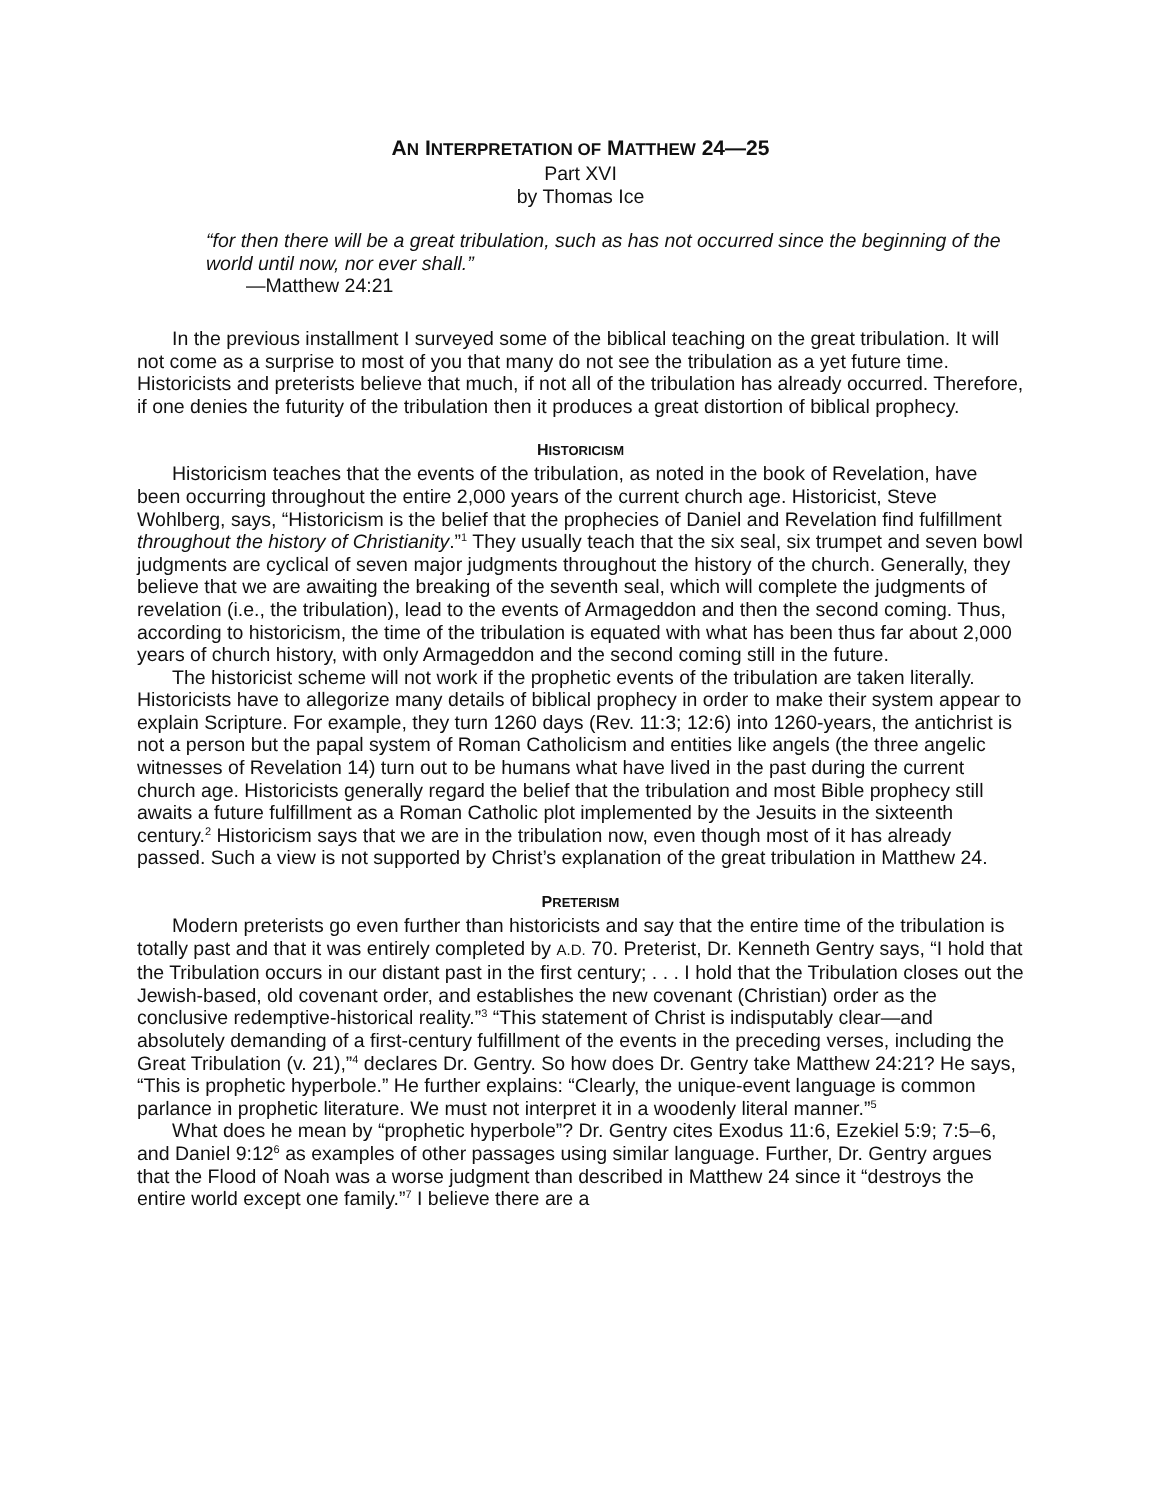AN INTERPRETATION OF MATTHEW 24—25
Part XVI
by Thomas Ice
“for then there will be a great tribulation, such as has not occurred since the beginning of the world until now, nor ever shall.”
—Matthew 24:21
In the previous installment I surveyed some of the biblical teaching on the great tribulation. It will not come as a surprise to most of you that many do not see the tribulation as a yet future time. Historicists and preterists believe that much, if not all of the tribulation has already occurred. Therefore, if one denies the futurity of the tribulation then it produces a great distortion of biblical prophecy.
HISTORICISM
Historicism teaches that the events of the tribulation, as noted in the book of Revelation, have been occurring throughout the entire 2,000 years of the current church age. Historicist, Steve Wohlberg, says, “Historicism is the belief that the prophecies of Daniel and Revelation find fulfillment throughout the history of Christianity.”<sup>1</sup> They usually teach that the six seal, six trumpet and seven bowl judgments are cyclical of seven major judgments throughout the history of the church. Generally, they believe that we are awaiting the breaking of the seventh seal, which will complete the judgments of revelation (i.e., the tribulation), lead to the events of Armageddon and then the second coming. Thus, according to historicism, the time of the tribulation is equated with what has been thus far about 2,000 years of church history, with only Armageddon and the second coming still in the future.
The historicist scheme will not work if the prophetic events of the tribulation are taken literally. Historicists have to allegorize many details of biblical prophecy in order to make their system appear to explain Scripture. For example, they turn 1260 days (Rev. 11:3; 12:6) into 1260-years, the antichrist is not a person but the papal system of Roman Catholicism and entities like angels (the three angelic witnesses of Revelation 14) turn out to be humans what have lived in the past during the current church age. Historicists generally regard the belief that the tribulation and most Bible prophecy still awaits a future fulfillment as a Roman Catholic plot implemented by the Jesuits in the sixteenth century.<sup>2</sup> Historicism says that we are in the tribulation now, even though most of it has already passed. Such a view is not supported by Christ’s explanation of the great tribulation in Matthew 24.
PRETERISM
Modern preterists go even further than historicists and say that the entire time of the tribulation is totally past and that it was entirely completed by A.D. 70. Preterist, Dr. Kenneth Gentry says, “I hold that the Tribulation occurs in our distant past in the first century; . . . I hold that the Tribulation closes out the Jewish-based, old covenant order, and establishes the new covenant (Christian) order as the conclusive redemptive-historical reality.”<sup>3</sup> “This statement of Christ is indisputably clear—and absolutely demanding of a first-century fulfillment of the events in the preceding verses, including the Great Tribulation (v. 21),”<sup>4</sup> declares Dr. Gentry. So how does Dr. Gentry take Matthew 24:21? He says, “This is prophetic hyperbole.” He further explains: “Clearly, the unique-event language is common parlance in prophetic literature. We must not interpret it in a woodenly literal manner.”<sup>5</sup>
What does he mean by “prophetic hyperbole”? Dr. Gentry cites Exodus 11:6, Ezekiel 5:9; 7:5–6, and Daniel 9:12<sup>6</sup> as examples of other passages using similar language. Further, Dr. Gentry argues that the Flood of Noah was a worse judgment than described in Matthew 24 since it “destroys the entire world except one family.”<sup>7</sup> I believe there are a